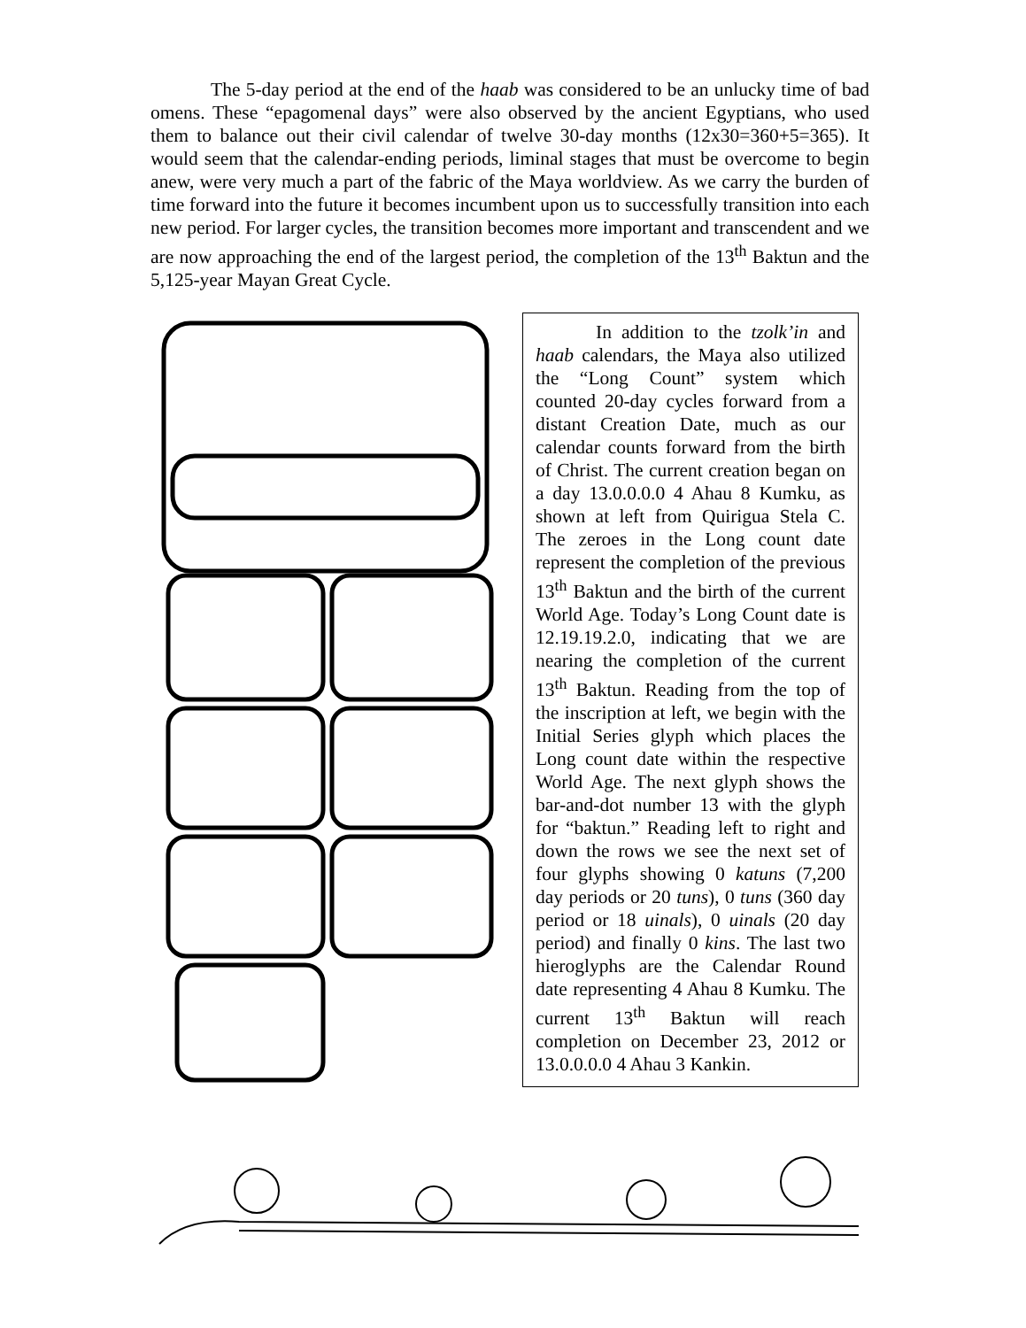The 5-day period at the end of the haab was considered to be an unlucky time of bad omens. These “epagomenal days” were also observed by the ancient Egyptians, who used them to balance out their civil calendar of twelve 30-day months (12x30=360+5=365). It would seem that the calendar-ending periods, liminal stages that must be overcome to begin anew, were very much a part of the fabric of the Maya worldview. As we carry the burden of time forward into the future it becomes incumbent upon us to successfully transition into each new period. For larger cycles, the transition becomes more important and transcendent and we are now approaching the end of the largest period, the completion of the 13<sup>th</sup> Baktun and the 5,125-year Mayan Great Cycle.
In addition to the tzolk’in and haab calendars, the Maya also utilized the “Long Count” system which counted 20-day cycles forward from a distant Creation Date, much as our calendar counts forward from the birth of Christ. The current creation began on a day 13.0.0.0.0 4 Ahau 8 Kumku, as shown at left from Quirigua Stela C. The zeroes in the Long count date represent the completion of the previous 13<sup>th</sup> Baktun and the birth of the current World Age. Today’s Long Count date is 12.19.19.2.0, indicating that we are nearing the completion of the current 13<sup>th</sup> Baktun. Reading from the top of the inscription at left, we begin with the Initial Series glyph which places the Long count date within the respective World Age. The next glyph shows the bar-and-dot number 13 with the glyph for “baktun.” Reading left to right and down the rows we see the next set of four glyphs showing 0 katuns (7,200 day periods or 20 tuns), 0 tuns (360 day period or 18 uinals), 0 uinals (20 day period) and finally 0 kins. The last two hieroglyphs are the Calendar Round date representing 4 Ahau 8 Kumku. The current 13<sup>th</sup> Baktun will reach completion on December 23, 2012 or 13.0.0.0.0 4 Ahau 3 Kankin.